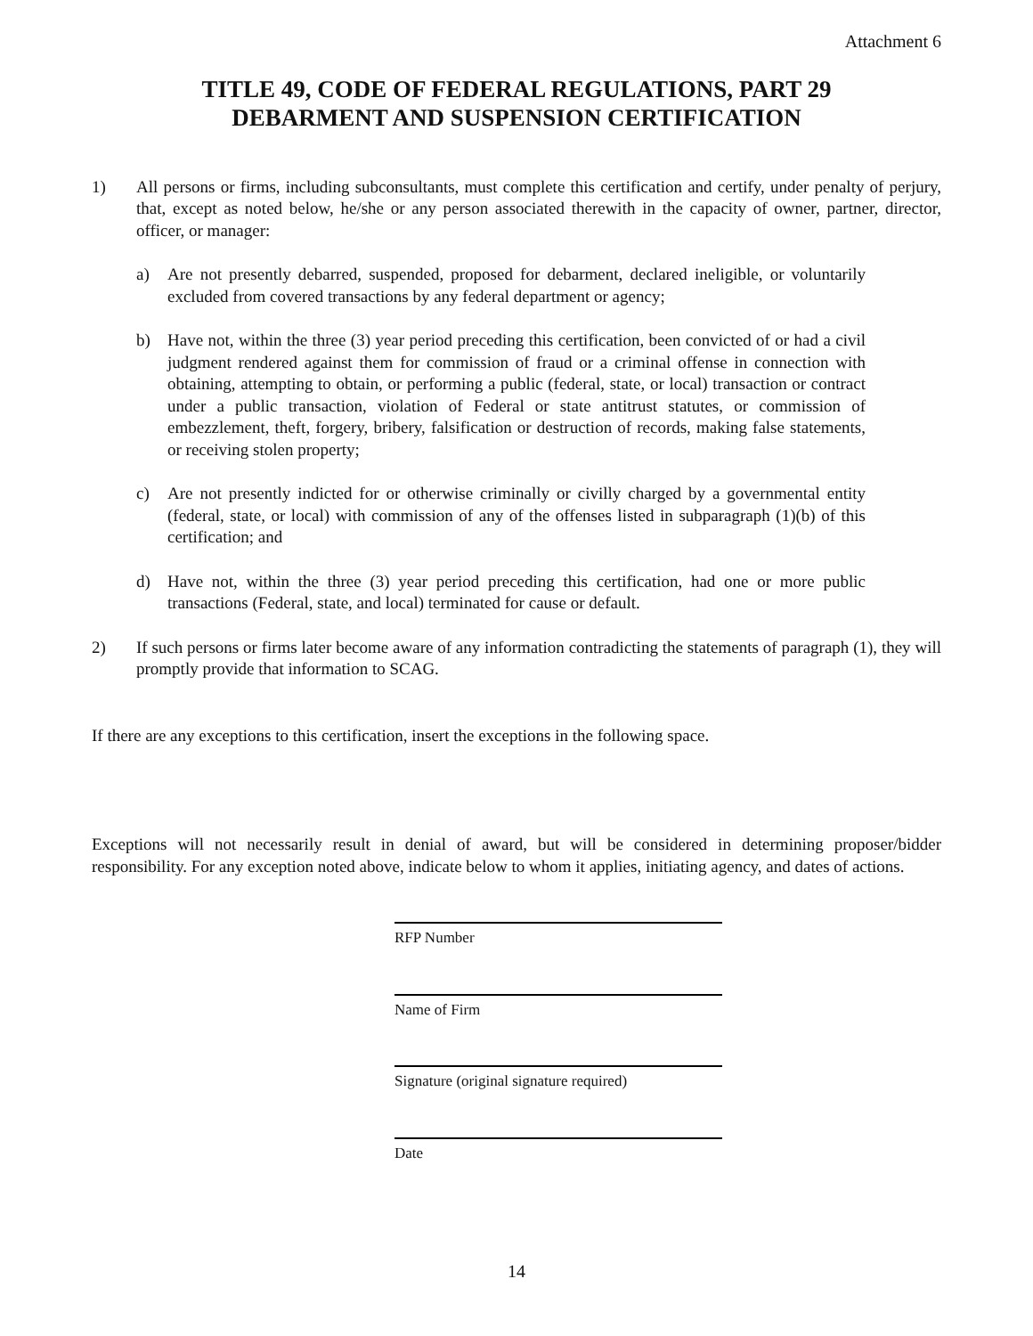Attachment 6
TITLE 49, CODE OF FEDERAL REGULATIONS, PART 29
DEBARMENT AND SUSPENSION CERTIFICATION
1) All persons or firms, including subconsultants, must complete this certification and certify, under penalty of perjury, that, except as noted below, he/she or any person associated therewith in the capacity of owner, partner, director, officer, or manager:
a) Are not presently debarred, suspended, proposed for debarment, declared ineligible, or voluntarily excluded from covered transactions by any federal department or agency;
b) Have not, within the three (3) year period preceding this certification, been convicted of or had a civil judgment rendered against them for commission of fraud or a criminal offense in connection with obtaining, attempting to obtain, or performing a public (federal, state, or local) transaction or contract under a public transaction, violation of Federal or state antitrust statutes, or commission of embezzlement, theft, forgery, bribery, falsification or destruction of records, making false statements, or receiving stolen property;
c) Are not presently indicted for or otherwise criminally or civilly charged by a governmental entity (federal, state, or local) with commission of any of the offenses listed in subparagraph (1)(b) of this certification; and
d) Have not, within the three (3) year period preceding this certification, had one or more public transactions (Federal, state, and local) terminated for cause or default.
2) If such persons or firms later become aware of any information contradicting the statements of paragraph (1), they will promptly provide that information to SCAG.
If there are any exceptions to this certification, insert the exceptions in the following space.
Exceptions will not necessarily result in denial of award, but will be considered in determining proposer/bidder responsibility. For any exception noted above, indicate below to whom it applies, initiating agency, and dates of actions.
RFP Number
Name of Firm
Signature (original signature required)
Date
14